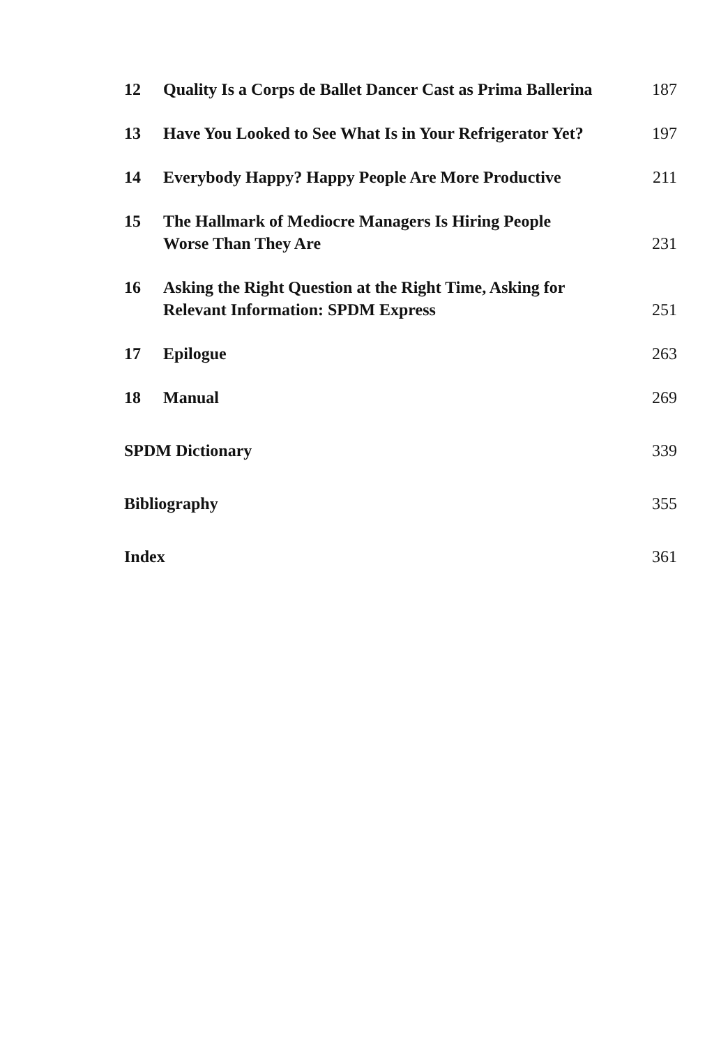12 Quality Is a Corps de Ballet Dancer Cast as Prima Ballerina 187
13 Have You Looked to See What Is in Your Refrigerator Yet? 197
14 Everybody Happy? Happy People Are More Productive 211
15 The Hallmark of Mediocre Managers Is Hiring People
Worse Than They Are 231
16 Asking the Right Question at the Right Time, Asking for
Relevant Information: SPDM Express 251
17 Epilogue 263
18 Manual 269
SPDM Dictionary 339
Bibliography 355
Index 361